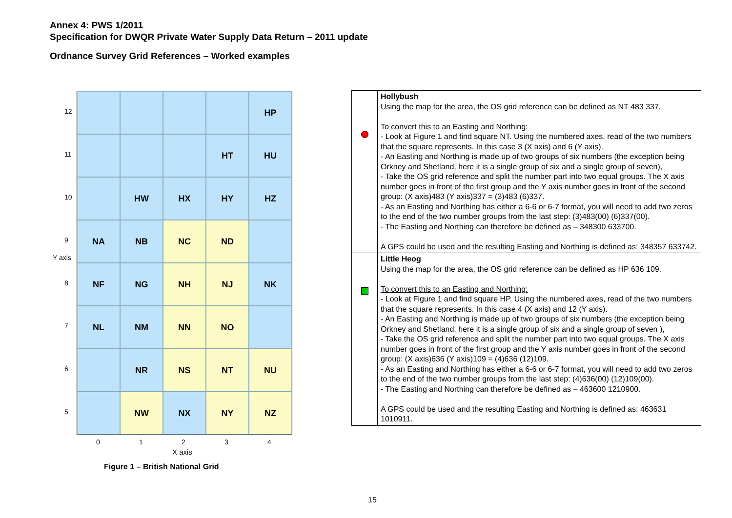Annex 4: PWS 1/2011
Specification for DWQR Private Water Supply Data Return – 2011 update
Ordnance Survey Grid References – Worked examples
12
11
10
9
8
7
6
5
Y axis
HP
HT
HU
HW
HX
HY
HZ
NA
NB
NC
ND
NF
NG
NH
NJ
NK
NL
NM
NN
NO
NR
NS
NT
NU
NW
NX
NY
NZ
0 1 2 3 4
X axis
Figure 1 – British National Grid
| | Hollybush Using the map for the area, the OS grid reference can be defined as NT 483 337. To convert this to an Easting and Northing: - Look at Figure 1 and find square NT. Using the numbered axes, read of the two numbers that the square represents. In this case 3 (X axis) and 6 (Y axis). - An Easting and Northing is made up of two groups of six numbers (the exception being Orkney and Shetland, here it is a single group of six and a single group of seven), - Take the OS grid reference and split the number part into two equal groups. The X axis number goes in front of the first group and the Y axis number goes in front of the second group: (X axis)483 (Y axis)337 = (3)483 (6)337. - As an Easting and Northing has either a 6-6 or 6-7 format, you will need to add two zeros to the end of the two number groups from the last step: (3)483(00) (6)337(00). - The Easting and Northing can therefore be defined as – 348300 633700. A GPS could be used and the resulting Easting and Northing is defined as: 348357 633742. |
| | Little Heog Using the map for the area, the OS grid reference can be defined as HP 636 109. To convert this to an Easting and Northing: - Look at Figure 1 and find square HP. Using the numbered axes, read of the two numbers that the square represents. In this case 4 (X axis) and 12 (Y axis). - An Easting and Northing is made up of two groups of six numbers (the exception being Orkney and Shetland, here it is a single group of six and a single group of seven ), - Take the OS grid reference and split the number part into two equal groups. The X axis number goes in front of the first group and the Y axis number goes in front of the second group: (X axis)636 (Y axis)109 = (4)636 (12)109. - As an Easting and Northing has either a 6-6 or 6-7 format, you will need to add two zeros to the end of the two number groups from the last step: (4)636(00) (12)109(00). - The Easting and Northing can therefore be defined as – 463600 1210900. A GPS could be used and the resulting Easting and Northing is defined as: 463631 1010911. |
15